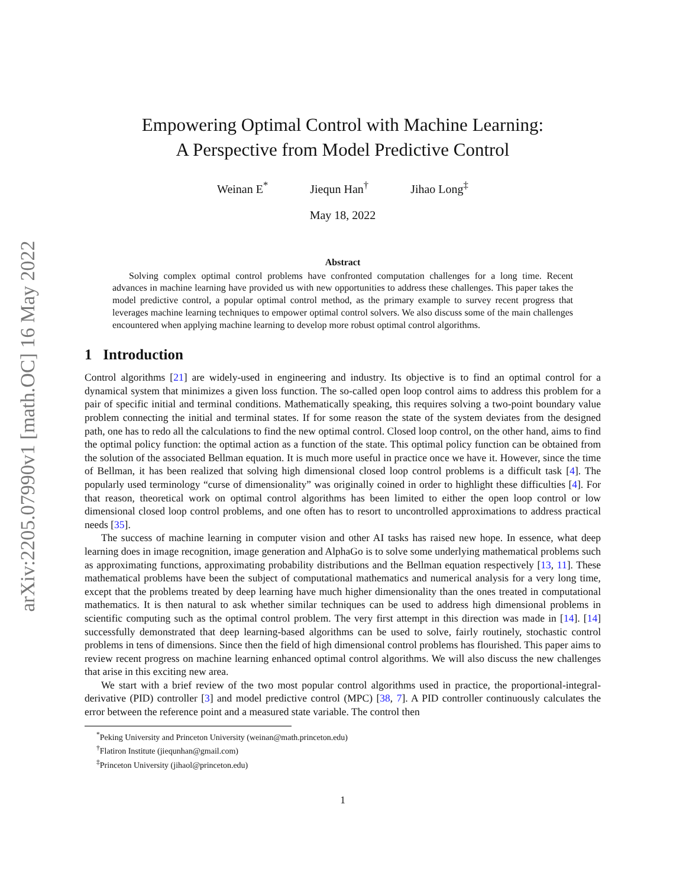arXiv:2205.07990v1 [math.OC] 16 May 2022
Empowering Optimal Control with Machine Learning:
A Perspective from Model Predictive Control
Weinan E<sup>*</sup> Jiequn Han<sup>†</sup> Jihao Long<sup>‡</sup>
May 18, 2022
Abstract
Solving complex optimal control problems have confronted computation challenges for a long time. Recent advances in machine learning have provided us with new opportunities to address these challenges. This paper takes the model predictive control, a popular optimal control method, as the primary example to survey recent progress that leverages machine learning techniques to empower optimal control solvers. We also discuss some of the main challenges encountered when applying machine learning to develop more robust optimal control algorithms.
1 Introduction
Control algorithms [21] are widely-used in engineering and industry. Its objective is to find an optimal control for a dynamical system that minimizes a given loss function. The so-called open loop control aims to address this problem for a pair of specific initial and terminal conditions. Mathematically speaking, this requires solving a two-point boundary value problem connecting the initial and terminal states. If for some reason the state of the system deviates from the designed path, one has to redo all the calculations to find the new optimal control. Closed loop control, on the other hand, aims to find the optimal policy function: the optimal action as a function of the state. This optimal policy function can be obtained from the solution of the associated Bellman equation. It is much more useful in practice once we have it. However, since the time of Bellman, it has been realized that solving high dimensional closed loop control problems is a difficult task [4]. The popularly used terminology “curse of dimensionality” was originally coined in order to highlight these difficulties [4]. For that reason, theoretical work on optimal control algorithms has been limited to either the open loop control or low dimensional closed loop control problems, and one often has to resort to uncontrolled approximations to address practical needs [35].
The success of machine learning in computer vision and other AI tasks has raised new hope. In essence, what deep learning does in image recognition, image generation and AlphaGo is to solve some underlying mathematical problems such as approximating functions, approximating probability distributions and the Bellman equation respectively [13, 11]. These mathematical problems have been the subject of computational mathematics and numerical analysis for a very long time, except that the problems treated by deep learning have much higher dimensionality than the ones treated in computational mathematics. It is then natural to ask whether similar techniques can be used to address high dimensional problems in scientific computing such as the optimal control problem. The very first attempt in this direction was made in [14]. [14] successfully demonstrated that deep learning-based algorithms can be used to solve, fairly routinely, stochastic control problems in tens of dimensions. Since then the field of high dimensional control problems has flourished. This paper aims to review recent progress on machine learning enhanced optimal control algorithms. We will also discuss the new challenges that arise in this exciting new area.
We start with a brief review of the two most popular control algorithms used in practice, the proportional-integral-derivative (PID) controller [3] and model predictive control (MPC) [38, 7]. A PID controller continuously calculates the error between the reference point and a measured state variable. The control then
<sup>*</sup> Peking University and Princeton University (weinan@math.princeton.edu)
<sup>†</sup> Flatiron Institute (jiequnhan@gmail.com)
<sup>‡</sup> Princeton University (jihaol@princeton.edu)
1